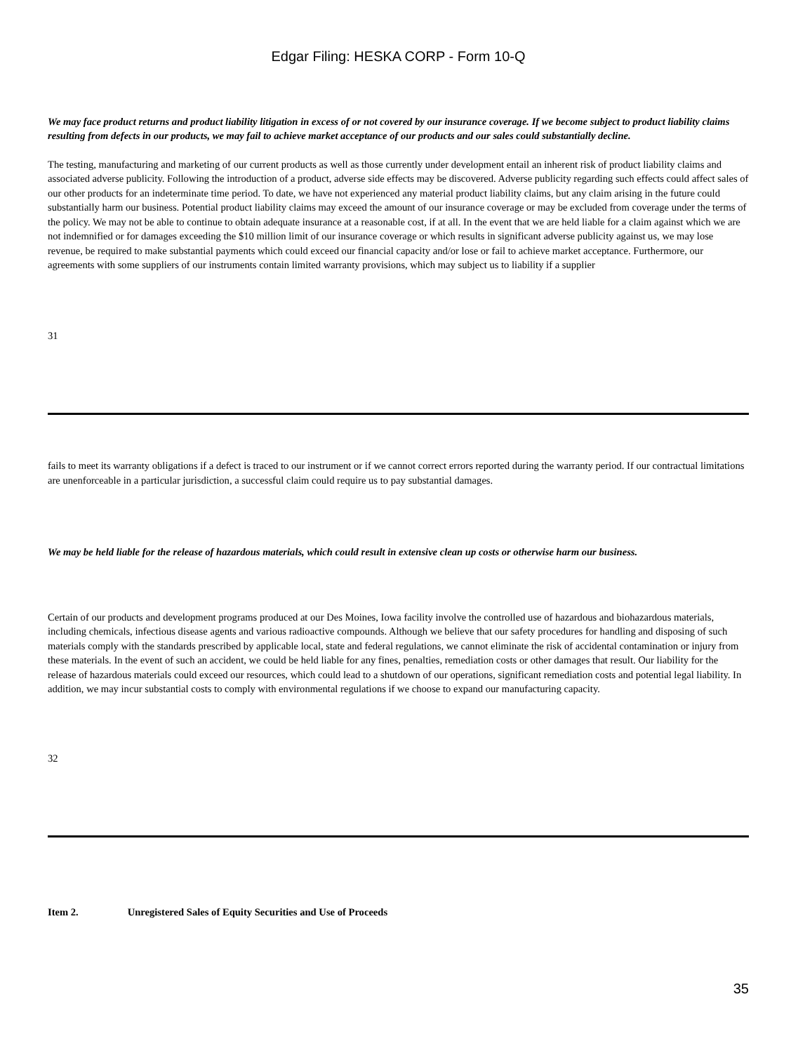Edgar Filing: HESKA CORP - Form 10-Q
We may face product returns and product liability litigation in excess of or not covered by our insurance coverage. If we become subject to product liability claims resulting from defects in our products, we may fail to achieve market acceptance of our products and our sales could substantially decline.
The testing, manufacturing and marketing of our current products as well as those currently under development entail an inherent risk of product liability claims and associated adverse publicity. Following the introduction of a product, adverse side effects may be discovered. Adverse publicity regarding such effects could affect sales of our other products for an indeterminate time period. To date, we have not experienced any material product liability claims, but any claim arising in the future could substantially harm our business. Potential product liability claims may exceed the amount of our insurance coverage or may be excluded from coverage under the terms of the policy. We may not be able to continue to obtain adequate insurance at a reasonable cost, if at all. In the event that we are held liable for a claim against which we are not indemnified or for damages exceeding the $10 million limit of our insurance coverage or which results in significant adverse publicity against us, we may lose revenue, be required to make substantial payments which could exceed our financial capacity and/or lose or fail to achieve market acceptance. Furthermore, our agreements with some suppliers of our instruments contain limited warranty provisions, which may subject us to liability if a supplier
31
fails to meet its warranty obligations if a defect is traced to our instrument or if we cannot correct errors reported during the warranty period. If our contractual limitations are unenforceable in a particular jurisdiction, a successful claim could require us to pay substantial damages.
We may be held liable for the release of hazardous materials, which could result in extensive clean up costs or otherwise harm our business.
Certain of our products and development programs produced at our Des Moines, Iowa facility involve the controlled use of hazardous and biohazardous materials, including chemicals, infectious disease agents and various radioactive compounds. Although we believe that our safety procedures for handling and disposing of such materials comply with the standards prescribed by applicable local, state and federal regulations, we cannot eliminate the risk of accidental contamination or injury from these materials. In the event of such an accident, we could be held liable for any fines, penalties, remediation costs or other damages that result. Our liability for the release of hazardous materials could exceed our resources, which could lead to a shutdown of our operations, significant remediation costs and potential legal liability. In addition, we may incur substantial costs to comply with environmental regulations if we choose to expand our manufacturing capacity.
32
Item 2. Unregistered Sales of Equity Securities and Use of Proceeds
35